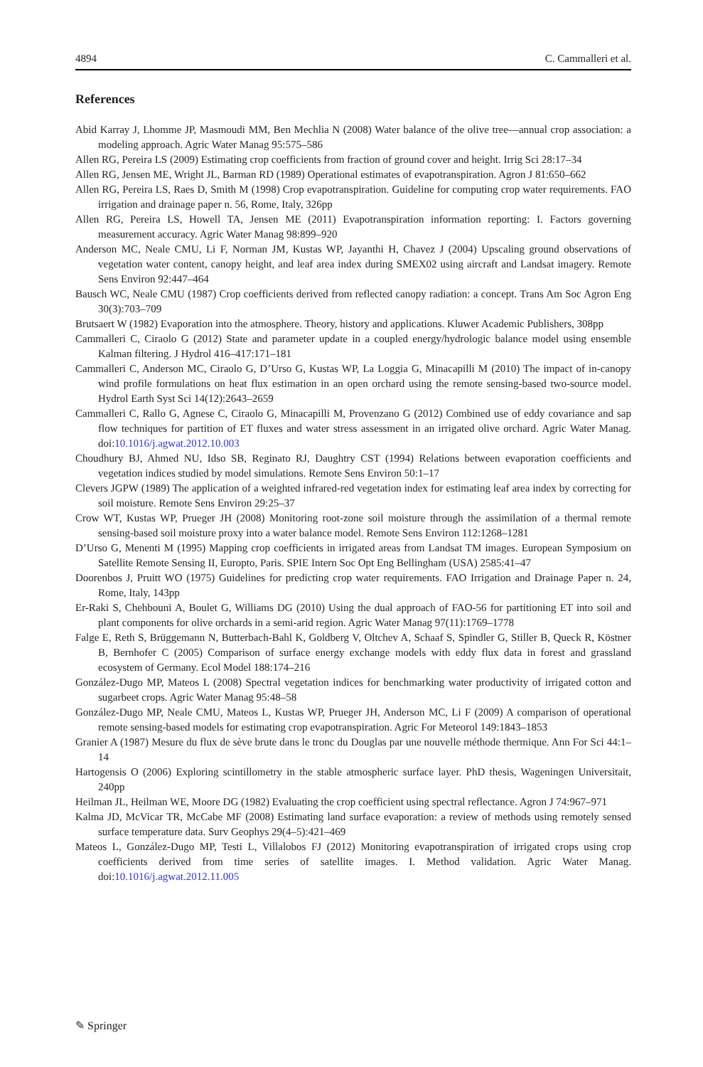4894 C. Cammalleri et al.
References
Abid Karray J, Lhomme JP, Masmoudi MM, Ben Mechlia N (2008) Water balance of the olive tree—annual crop association: a modeling approach. Agric Water Manag 95:575–586
Allen RG, Pereira LS (2009) Estimating crop coefficients from fraction of ground cover and height. Irrig Sci 28:17–34
Allen RG, Jensen ME, Wright JL, Barman RD (1989) Operational estimates of evapotranspiration. Agron J 81:650–662
Allen RG, Pereira LS, Raes D, Smith M (1998) Crop evapotranspiration. Guideline for computing crop water requirements. FAO irrigation and drainage paper n. 56, Rome, Italy, 326pp
Allen RG, Pereira LS, Howell TA, Jensen ME (2011) Evapotranspiration information reporting: I. Factors governing measurement accuracy. Agric Water Manag 98:899–920
Anderson MC, Neale CMU, Li F, Norman JM, Kustas WP, Jayanthi H, Chavez J (2004) Upscaling ground observations of vegetation water content, canopy height, and leaf area index during SMEX02 using aircraft and Landsat imagery. Remote Sens Environ 92:447–464
Bausch WC, Neale CMU (1987) Crop coefficients derived from reflected canopy radiation: a concept. Trans Am Soc Agron Eng 30(3):703–709
Brutsaert W (1982) Evaporation into the atmosphere. Theory, history and applications. Kluwer Academic Publishers, 308pp
Cammalleri C, Ciraolo G (2012) State and parameter update in a coupled energy/hydrologic balance model using ensemble Kalman filtering. J Hydrol 416–417:171–181
Cammalleri C, Anderson MC, Ciraolo G, D’Urso G, Kustas WP, La Loggia G, Minacapilli M (2010) The impact of in-canopy wind profile formulations on heat flux estimation in an open orchard using the remote sensing-based two-source model. Hydrol Earth Syst Sci 14(12):2643–2659
Cammalleri C, Rallo G, Agnese C, Ciraolo G, Minacapilli M, Provenzano G (2012) Combined use of eddy covariance and sap flow techniques for partition of ET fluxes and water stress assessment in an irrigated olive orchard. Agric Water Manag. doi:10.1016/j.agwat.2012.10.003
Choudhury BJ, Ahmed NU, Idso SB, Reginato RJ, Daughtry CST (1994) Relations between evaporation coefficients and vegetation indices studied by model simulations. Remote Sens Environ 50:1–17
Clevers JGPW (1989) The application of a weighted infrared-red vegetation index for estimating leaf area index by correcting for soil moisture. Remote Sens Environ 29:25–37
Crow WT, Kustas WP, Prueger JH (2008) Monitoring root-zone soil moisture through the assimilation of a thermal remote sensing-based soil moisture proxy into a water balance model. Remote Sens Environ 112:1268–1281
D’Urso G, Menenti M (1995) Mapping crop coefficients in irrigated areas from Landsat TM images. European Symposium on Satellite Remote Sensing II, Europto, Paris. SPIE Intern Soc Opt Eng Bellingham (USA) 2585:41–47
Doorenbos J, Pruitt WO (1975) Guidelines for predicting crop water requirements. FAO Irrigation and Drainage Paper n. 24, Rome, Italy, 143pp
Er-Raki S, Chehbouni A, Boulet G, Williams DG (2010) Using the dual approach of FAO-56 for partitioning ET into soil and plant components for olive orchards in a semi-arid region. Agric Water Manag 97(11):1769–1778
Falge E, Reth S, Brüggemann N, Butterbach-Bahl K, Goldberg V, Oltchev A, Schaaf S, Spindler G, Stiller B, Queck R, Köstner B, Bernhofer C (2005) Comparison of surface energy exchange models with eddy flux data in forest and grassland ecosystem of Germany. Ecol Model 188:174–216
González-Dugo MP, Mateos L (2008) Spectral vegetation indices for benchmarking water productivity of irrigated cotton and sugarbeet crops. Agric Water Manag 95:48–58
González-Dugo MP, Neale CMU, Mateos L, Kustas WP, Prueger JH, Anderson MC, Li F (2009) A comparison of operational remote sensing-based models for estimating crop evapotranspiration. Agric For Meteorol 149:1843–1853
Granier A (1987) Mesure du flux de sève brute dans le tronc du Douglas par une nouvelle méthode thermique. Ann For Sci 44:1–14
Hartogensis O (2006) Exploring scintillometry in the stable atmospheric surface layer. PhD thesis, Wageningen Universitait, 240pp
Heilman JL, Heilman WE, Moore DG (1982) Evaluating the crop coefficient using spectral reflectance. Agron J 74:967–971
Kalma JD, McVicar TR, McCabe MF (2008) Estimating land surface evaporation: a review of methods using remotely sensed surface temperature data. Surv Geophys 29(4–5):421–469
Mateos L, González-Dugo MP, Testi L, Villalobos FJ (2012) Monitoring evapotranspiration of irrigated crops using crop coefficients derived from time series of satellite images. I. Method validation. Agric Water Manag. doi:10.1016/j.agwat.2012.11.005
✎ Springer